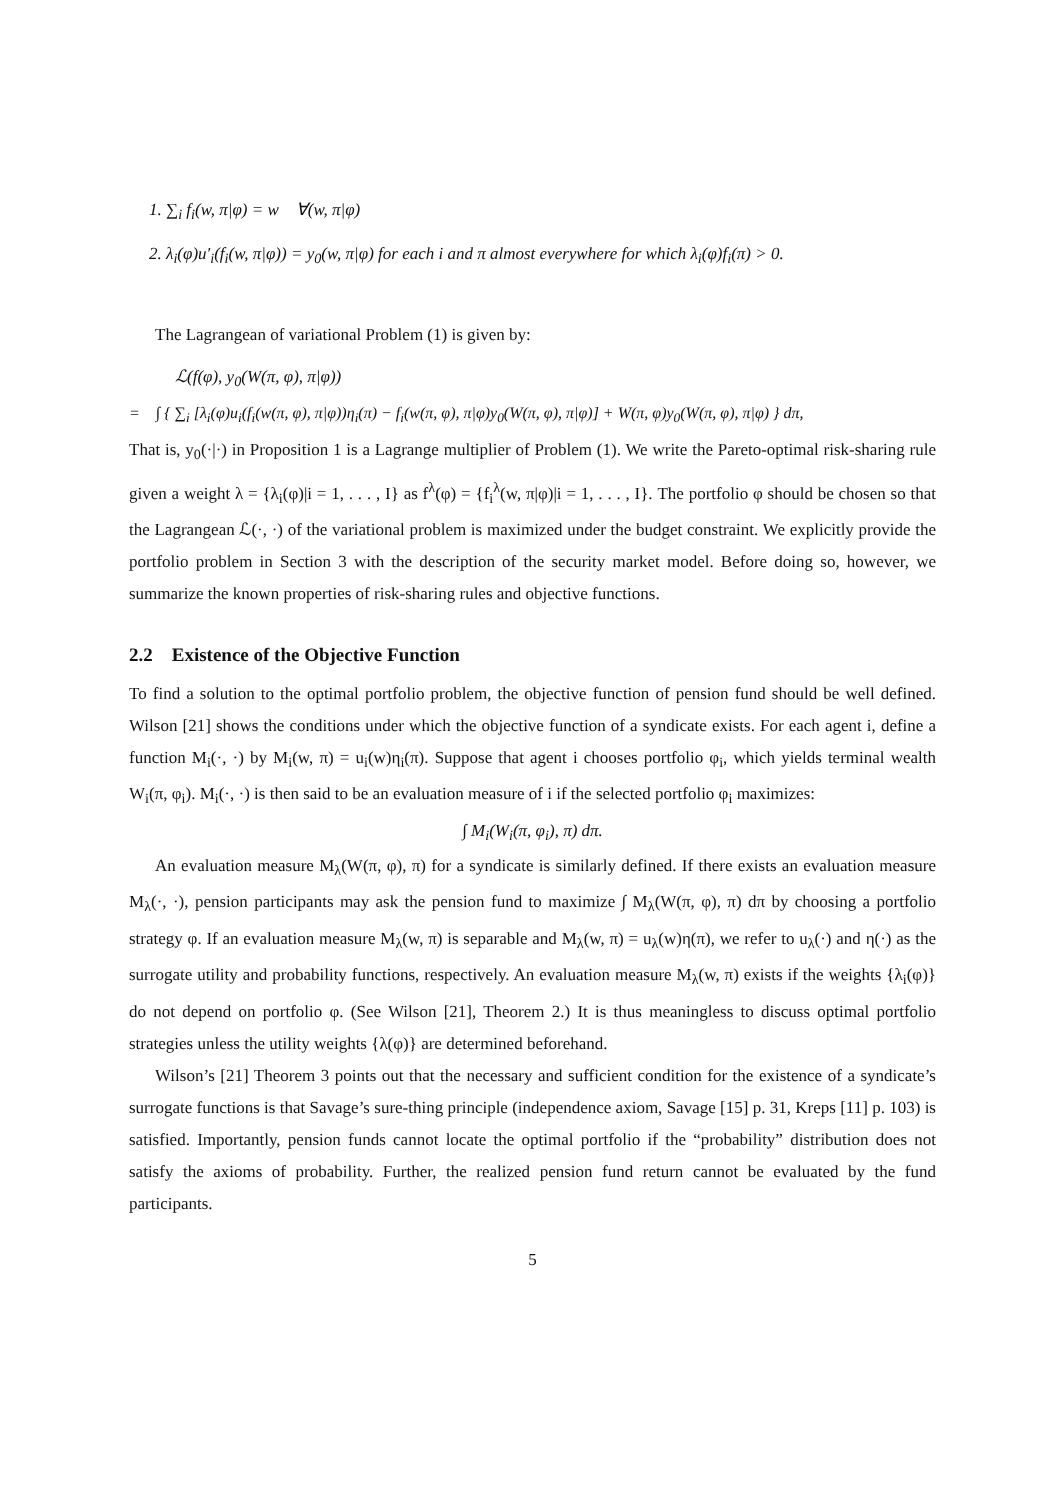1. ∑<sub>i</sub> f<sub>i</sub>(w, π|φ) = w ∀(w, π|φ)
2. λ<sub>i</sub>(φ)u′<sub>i</sub>(f<sub>i</sub>(w, π|φ)) = y<sub>0</sub>(w, π|φ) for each i and π almost everywhere for which λ<sub>i</sub>(φ)f<sub>i</sub>(π) > 0.
The Lagrangean of variational Problem (1) is given by:
ℒ(f(φ), y<sub>0</sub>(W(π, φ), π|φ))
= ∫ { ∑<sub>i</sub> [λ<sub>i</sub>(φ)u<sub>i</sub>(f<sub>i</sub>(w(π, φ), π|φ))η<sub>i</sub>(π) − f<sub>i</sub>(w(π, φ), π|φ)y<sub>0</sub>(W(π, φ), π|φ)] + W(π, φ)y<sub>0</sub>(W(π, φ), π|φ) } dπ,
That is, y<sub>0</sub>(·|·) in Proposition 1 is a Lagrange multiplier of Problem (1). We write the Pareto-optimal risk-sharing rule given a weight λ = {λ<sub>i</sub>(φ)|i = 1, . . . , I} as f<sup>λ</sup>(φ) = {f<sub>i</sub><sup>λ</sup>(w, π|φ)|i = 1, . . . , I}. The portfolio φ should be chosen so that the Lagrangean ℒ(·, ·) of the variational problem is maximized under the budget constraint. We explicitly provide the portfolio problem in Section 3 with the description of the security market model. Before doing so, however, we summarize the known properties of risk-sharing rules and objective functions.
2.2 Existence of the Objective Function
To find a solution to the optimal portfolio problem, the objective function of pension fund should be well defined. Wilson [21] shows the conditions under which the objective function of a syndicate exists. For each agent i, define a function M<sub>i</sub>(·, ·) by M<sub>i</sub>(w, π) = u<sub>i</sub>(w)η<sub>i</sub>(π). Suppose that agent i chooses portfolio φ<sub>i</sub>, which yields terminal wealth W<sub>i</sub>(π, φ<sub>i</sub>). M<sub>i</sub>(·, ·) is then said to be an evaluation measure of i if the selected portfolio φ<sub>i</sub> maximizes:
∫ M<sub>i</sub>(W<sub>i</sub>(π, φ<sub>i</sub>), π) dπ.
An evaluation measure M<sub>λ</sub>(W(π, φ), π) for a syndicate is similarly defined. If there exists an evaluation measure M<sub>λ</sub>(·, ·), pension participants may ask the pension fund to maximize ∫ M<sub>λ</sub>(W(π, φ), π) dπ by choosing a portfolio strategy φ. If an evaluation measure M<sub>λ</sub>(w, π) is separable and M<sub>λ</sub>(w, π) = u<sub>λ</sub>(w)η(π), we refer to u<sub>λ</sub>(·) and η(·) as the surrogate utility and probability functions, respectively. An evaluation measure M<sub>λ</sub>(w, π) exists if the weights {λ<sub>i</sub>(φ)} do not depend on portfolio φ. (See Wilson [21], Theorem 2.) It is thus meaningless to discuss optimal portfolio strategies unless the utility weights {λ(φ)} are determined beforehand.
Wilson’s [21] Theorem 3 points out that the necessary and sufficient condition for the existence of a syndicate’s surrogate functions is that Savage’s sure-thing principle (independence axiom, Savage [15] p. 31, Kreps [11] p. 103) is satisfied. Importantly, pension funds cannot locate the optimal portfolio if the “probability” distribution does not satisfy the axioms of probability. Further, the realized pension fund return cannot be evaluated by the fund participants.
5